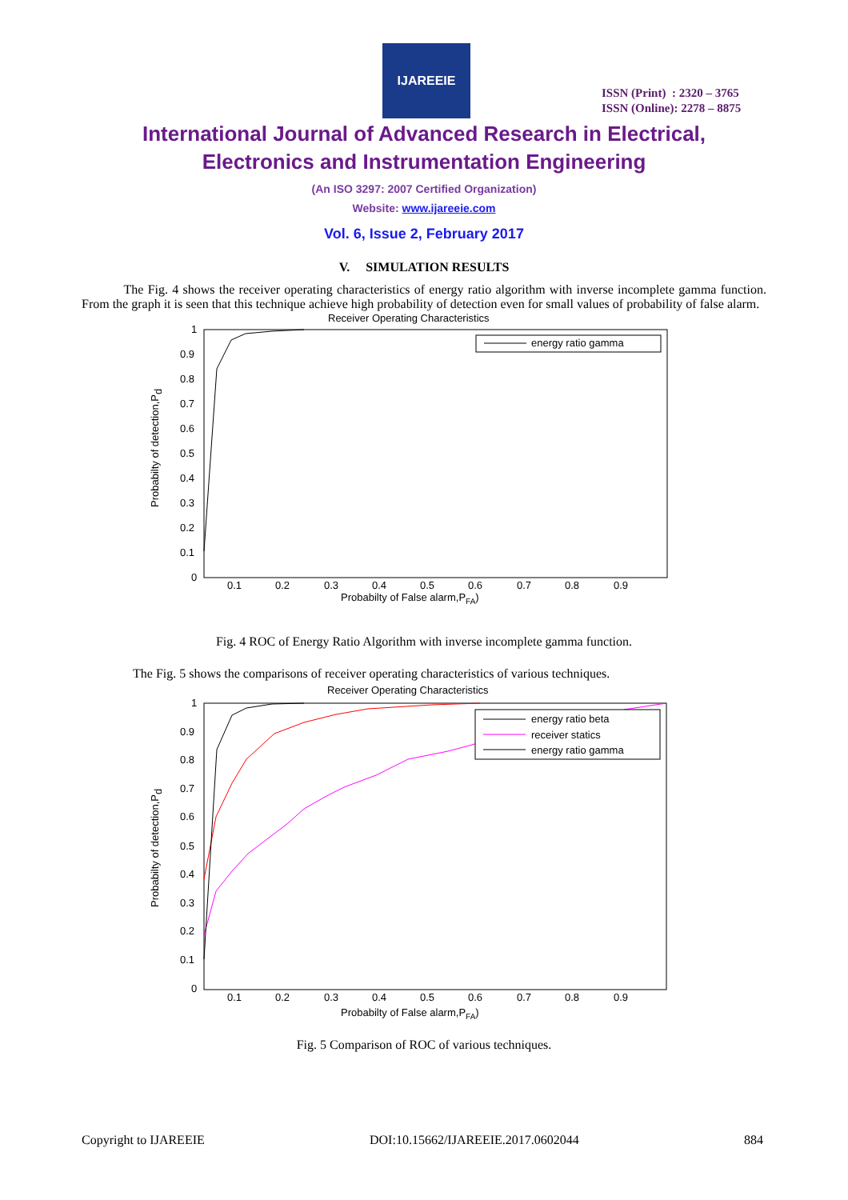IJAREEIE
ISSN (Print) : 2320 – 3765
ISSN (Online): 2278 – 8875
International Journal of Advanced Research in Electrical,
Electronics and Instrumentation Engineering
(An ISO 3297: 2007 Certified Organization)
Website: www.ijareeie.com
Vol. 6, Issue 2, February 2017
V. SIMULATION RESULTS
The Fig. 4 shows the receiver operating characteristics of energy ratio algorithm with inverse incomplete gamma function. From the graph it is seen that this technique achieve high probability of detection even for small values of probability of false alarm.
Receiver Operating Characteristics
1
0.9
0.8
0.7
0.6
0.5
0.4
0.3
0.2
0.1
0
0.1
0.2
0.3
0.4
0.5
0.6
0.7
0.8
0.9
Probabilty of False alarm,PFA)
Probabilty of detection,Pd
energy ratio gamma
Fig. 4 ROC of Energy Ratio Algorithm with inverse incomplete gamma function.
The Fig. 5 shows the comparisons of receiver operating characteristics of various techniques.
Receiver Operating Characteristics
1
0.9
0.8
0.7
0.6
0.5
0.4
0.3
0.2
0.1
0
0.1
0.2
0.3
0.4
0.5
0.6
0.7
0.8
0.9
Probabilty of False alarm,PFA)
Probabilty of detection,Pd
energy ratio beta
receiver statics
energy ratio gamma
Fig. 5 Comparison of ROC of various techniques.
Copyright to IJAREEIE DOI:10.15662/IJAREEIE.2017.0602044 884